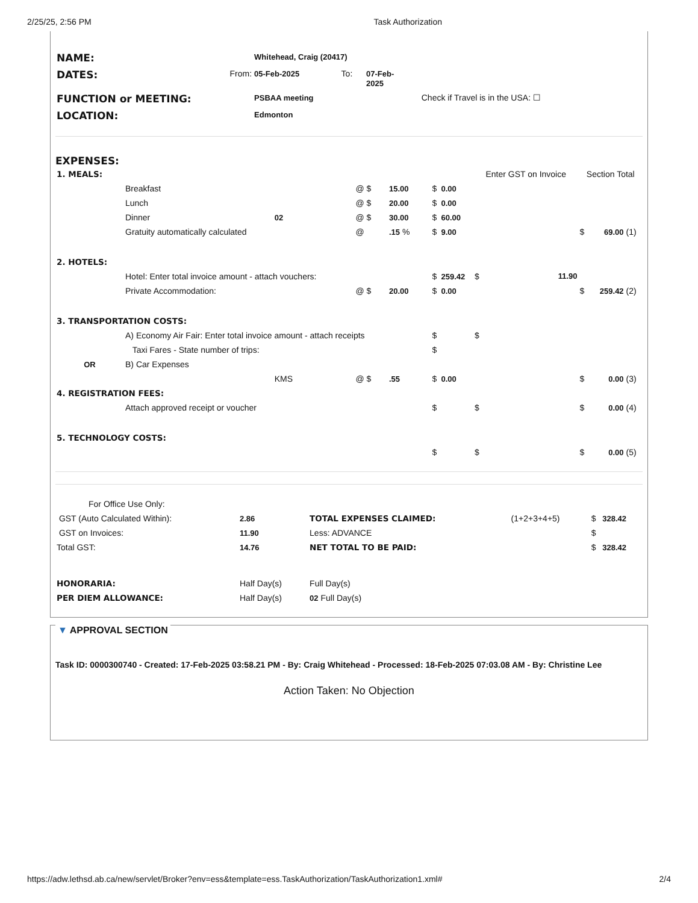2/25/25, 2:56 PM Task Authorization
| NAME: | | Whitehead, Craig (20417) | | | |
| DATES: | From: | 05-Feb-2025 | To: | 07-Feb- 2025 | |
| FUNCTION or MEETING: | | PSBAA meeting | | | Check if Travel is in the USA: ☐ |
| LOCATION: | | Edmonton | | | |
EXPENSES:
| 1. MEALS: | | | | | | | Enter GST on Invoice | Section Total | | |
| | Breakfast | | @ $ | 15.00 | $ | 0.00 | | | | |
| | Lunch | | @ $ | 20.00 | $ | 0.00 | | | | |
| | Dinner | 02 | @ $ | 30.00 | $ | 60.00 | | | | |
| | Gratuity automatically calculated | | @ | .15 % | $ | 9.00 | | $ | 69.00 | (1) |
| 2. HOTELS: | | | | | | | | | | |
| | Hotel: Enter total invoice amount - attach vouchers: | | | | $ | 259.42 | $ 11.90 | | | |
| | Private Accommodation: | | @ $ | 20.00 | $ | 0.00 | | $ | 259.42 | (2) |
| 3. TRANSPORTATION COSTS: | | | | | | | | | | |
| | A) Economy Air Fair: Enter total invoice amount - attach receipts | | | | $ | | $ | | | |
| | Taxi Fares - State number of trips: | | | | $ | | | | | |
| OR | B) Car Expenses | | | | | | | | | |
| | | KMS | @ $ | .55 | $ | 0.00 | | $ | 0.00 | (3) |
| 4. REGISTRATION FEES: | | | | | | | | | | |
| | Attach approved receipt or voucher | | | | $ | | $ | $ | 0.00 | (4) |
| 5. TECHNOLOGY COSTS: | | | | | | | | | | |
| | | | | | $ | | $ | $ | 0.00 | (5) |
| For Office Use Only: | | | | | |
| GST (Auto Calculated Within): | 2.86 | TOTAL EXPENSES CLAIMED: | (1+2+3+4+5) | $ | 328.42 |
| GST on Invoices: | 11.90 | Less: ADVANCE | | $ | |
| Total GST: | 14.76 | NET TOTAL TO BE PAID: | | $ | 328.42 |
| HONORARIA: | Half Day(s) | Full Day(s) | | | |
| PER DIEM ALLOWANCE: | Half Day(s) | 02 Full Day(s) | | | |
▼ APPROVAL SECTION
Task ID: 0000300740 - Created: 17-Feb-2025 03:58.21 PM - By: Craig Whitehead - Processed: 18-Feb-2025 07:03.08 AM - By: Christine Lee
Action Taken: No Objection
https://adw.lethsd.ab.ca/new/servlet/Broker?env=ess&template=ess.TaskAuthorization/TaskAuthorization1.xml# 2/4